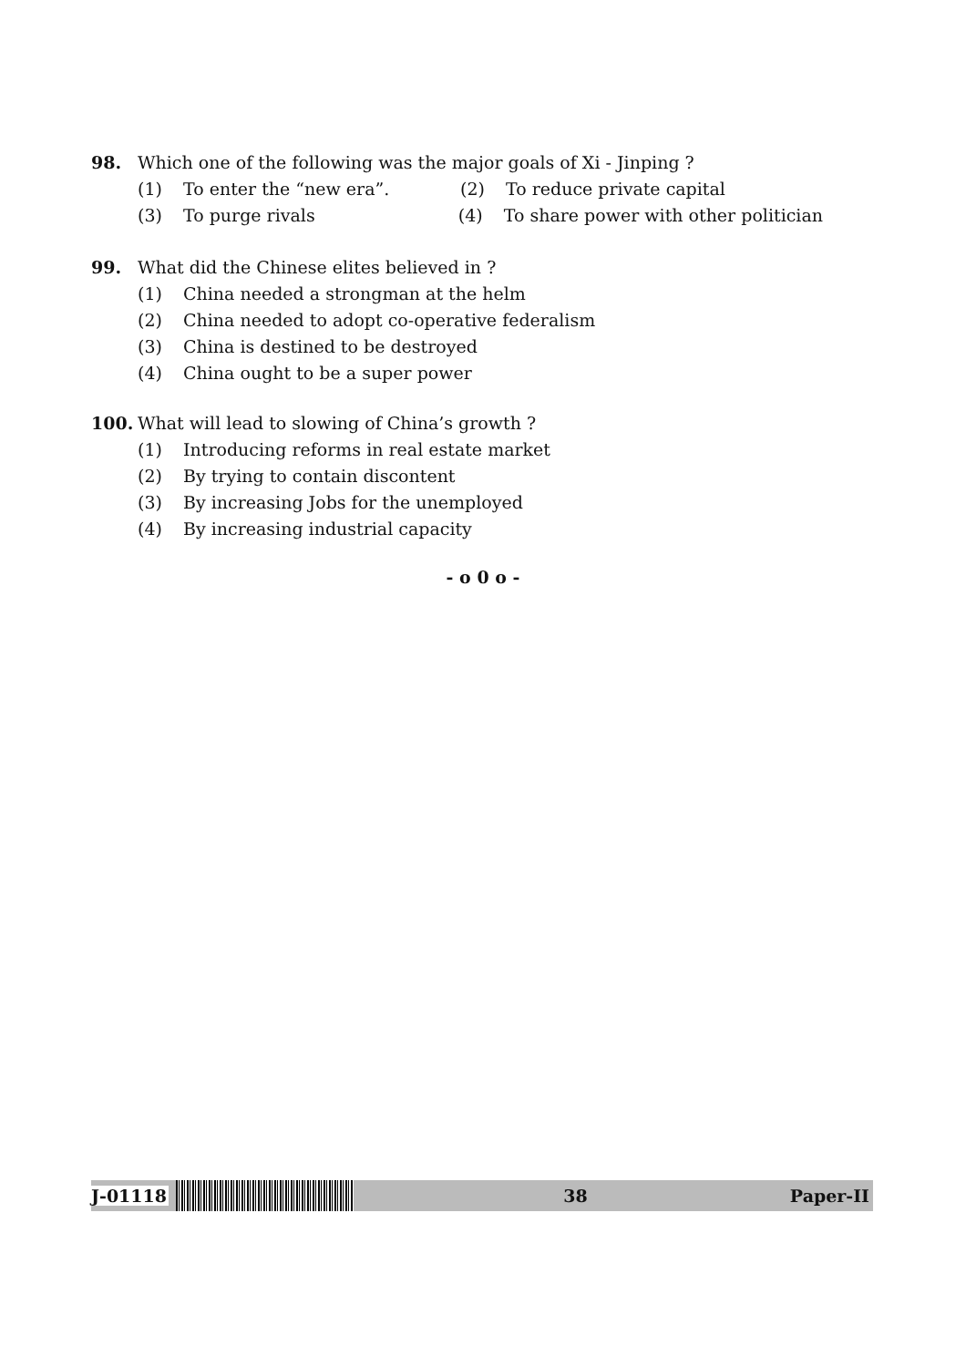98. Which one of the following was the major goals of Xi - Jinping ?
(1) To enter the “new era”. (2) To reduce private capital
(3) To purge rivals
(4) To share power with other politician
99. What did the Chinese elites believed in ?
(1) China needed a strongman at the helm
(2) China needed to adopt co-operative federalism
(3) China is destined to be destroyed
(4) China ought to be a super power
100. What will lead to slowing of China’s growth ?
(1) Introducing reforms in real estate market
(2) By trying to contain discontent
(3) By increasing Jobs for the unemployed
(4) By increasing industrial capacity
- o 0 o -
J-01118 38 Paper-II